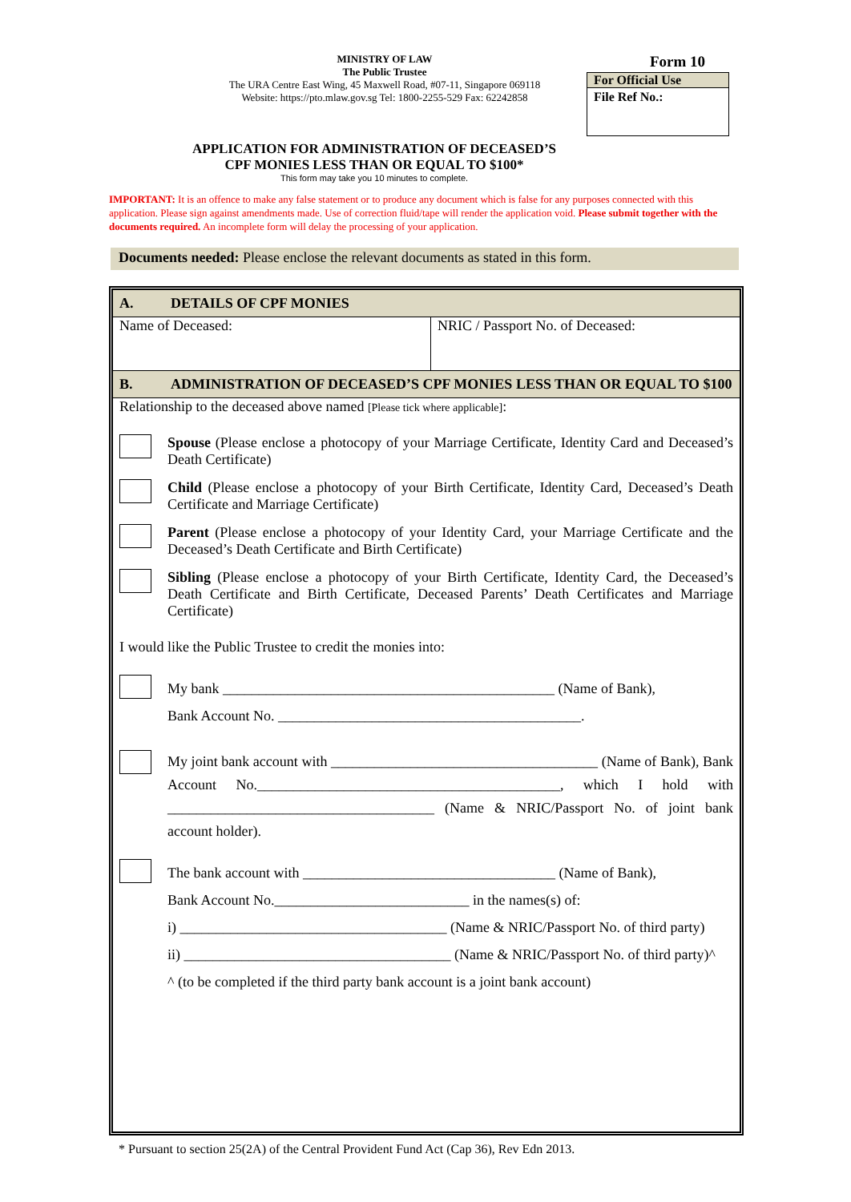MINISTRY OF LAW
The Public Trustee
The URA Centre East Wing, 45 Maxwell Road, #07-11, Singapore 069118
Website: https://pto.mlaw.gov.sg Tel: 1800-2255-529 Fax: 62242858
Form 10
For Official Use
File Ref No.:
APPLICATION FOR ADMINISTRATION OF DECEASED’S
CPF MONIES LESS THAN OR EQUAL TO $100*
This form may take you 10 minutes to complete.
IMPORTANT: It is an offence to make any false statement or to produce any document which is false for any purposes connected with this application. Please sign against amendments made. Use of correction fluid/tape will render the application void. Please submit together with the documents required. An incomplete form will delay the processing of your application.
Documents needed: Please enclose the relevant documents as stated in this form.
A. DETAILS OF CPF MONIES
Name of Deceased: NRIC / Passport No. of Deceased:
B. ADMINISTRATION OF DECEASED’S CPF MONIES LESS THAN OR EQUAL TO $100
Relationship to the deceased above named [Please tick where applicable]:
Spouse (Please enclose a photocopy of your Marriage Certificate, Identity Card and Deceased’s Death Certificate)
Child (Please enclose a photocopy of your Birth Certificate, Identity Card, Deceased’s Death Certificate and Marriage Certificate)
Parent (Please enclose a photocopy of your Identity Card, your Marriage Certificate and the Deceased’s Death Certificate and Birth Certificate)
Sibling (Please enclose a photocopy of your Birth Certificate, Identity Card, the Deceased’s Death Certificate and Birth Certificate, Deceased Parents’ Death Certificates and Marriage Certificate)
I would like the Public Trustee to credit the monies into:
My bank ______________________________________________ (Name of Bank),
Bank Account No. __________________________________________.
My joint bank account with _____________________________________ (Name of Bank), Bank Account No.__________________________________________, which I hold with _____________________________________ (Name & NRIC/Passport No. of joint bank account holder).
The bank account with ___________________________________ (Name of Bank),
Bank Account No.___________________________ in the names(s) of:
i) _____________________________________ (Name & NRIC/Passport No. of third party)
ii) _____________________________________ (Name & NRIC/Passport No. of third party)^
^ (to be completed if the third party bank account is a joint bank account)
* Pursuant to section 25(2A) of the Central Provident Fund Act (Cap 36), Rev Edn 2013.